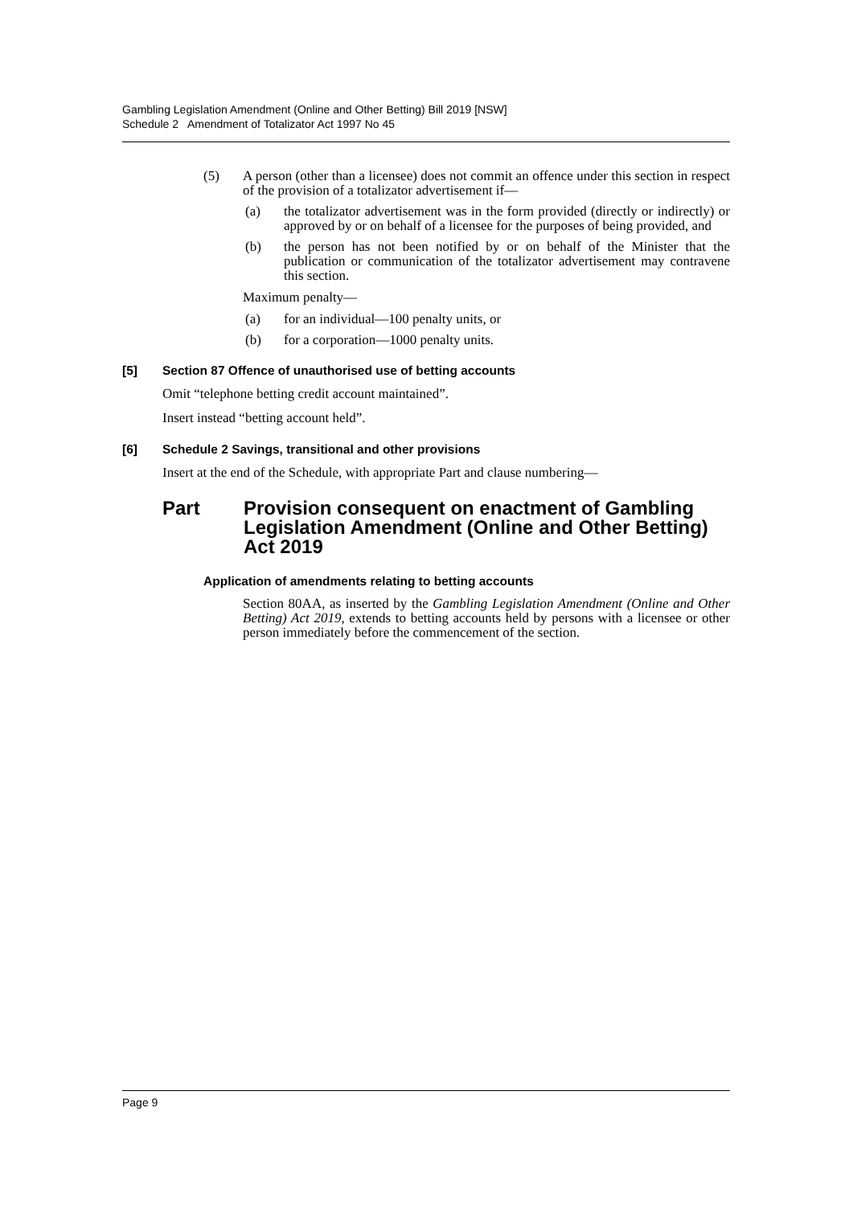Gambling Legislation Amendment (Online and Other Betting) Bill 2019 [NSW]
Schedule 2 Amendment of Totalizator Act 1997 No 45
(5) A person (other than a licensee) does not commit an offence under this section in respect of the provision of a totalizator advertisement if—
(a) the totalizator advertisement was in the form provided (directly or indirectly) or approved by or on behalf of a licensee for the purposes of being provided, and
(b) the person has not been notified by or on behalf of the Minister that the publication or communication of the totalizator advertisement may contravene this section.
Maximum penalty—
(a) for an individual—100 penalty units, or
(b) for a corporation—1000 penalty units.
[5] Section 87 Offence of unauthorised use of betting accounts
Omit “telephone betting credit account maintained”.
Insert instead “betting account held”.
[6] Schedule 2 Savings, transitional and other provisions
Insert at the end of the Schedule, with appropriate Part and clause numbering—
Part Provision consequent on enactment of Gambling Legislation Amendment (Online and Other Betting) Act 2019
Application of amendments relating to betting accounts
Section 80AA, as inserted by the Gambling Legislation Amendment (Online and Other Betting) Act 2019, extends to betting accounts held by persons with a licensee or other person immediately before the commencement of the section.
Page 9